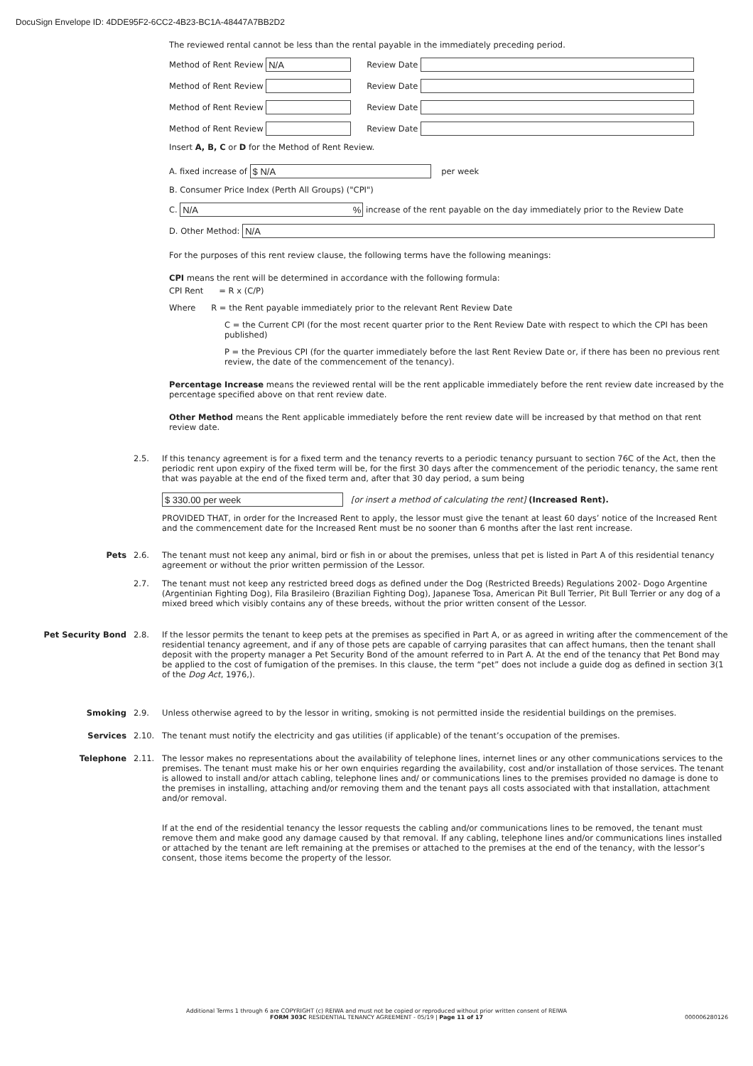DocuSign Envelope ID: 4DDE95F2-6CC2-4B23-BC1A-48447A7BB2D2
The reviewed rental cannot be less than the rental payable in the immediately preceding period.
Method of Rent Review N/A Review Date
Method of Rent Review Review Date
Method of Rent Review Review Date
Method of Rent Review Review Date
Insert A, B, C or D for the Method of Rent Review.
A. fixed increase of $ N/A per week
B. Consumer Price Index (Perth All Groups) ("CPI")
C. N/A% increase of the rent payable on the day immediately prior to the Review Date
D. Other Method: N/A
For the purposes of this rent review clause, the following terms have the following meanings:
CPI means the rent will be determined in accordance with the following formula:
CPI Rent = R x (C/P)
Where R = the Rent payable immediately prior to the relevant Rent Review Date
C = the Current CPI (for the most recent quarter prior to the Rent Review Date with respect to which the CPI has been published)
P = the Previous CPI (for the quarter immediately before the last Rent Review Date or, if there has been no previous rent review, the date of the commencement of the tenancy).
Percentage Increase means the reviewed rental will be the rent applicable immediately before the rent review date increased by the percentage specified above on that rent review date.
Other Method means the Rent applicable immediately before the rent review date will be increased by that method on that rent review date.
2.5. If this tenancy agreement is for a fixed term and the tenancy reverts to a periodic tenancy pursuant to section 76C of the Act, then the periodic rent upon expiry of the fixed term will be, for the first 30 days after the commencement of the periodic tenancy, the same rent that was payable at the end of the fixed term and, after that 30 day period, a sum being
$ 330.00 per week [or insert a method of calculating the rent] (Increased Rent).
PROVIDED THAT, in order for the Increased Rent to apply, the lessor must give the tenant at least 60 days’ notice of the Increased Rent and the commencement date for the Increased Rent must be no sooner than 6 months after the last rent increase.
Pets 2.6. The tenant must not keep any animal, bird or fish in or about the premises, unless that pet is listed in Part A of this residential tenancy agreement or without the prior written permission of the Lessor.
2.7. The tenant must not keep any restricted breed dogs as defined under the Dog (Restricted Breeds) Regulations 2002- Dogo Argentine (Argentinian Fighting Dog), Fila Brasileiro (Brazilian Fighting Dog), Japanese Tosa, American Pit Bull Terrier, Pit Bull Terrier or any dog of a mixed breed which visibly contains any of these breeds, without the prior written consent of the Lessor.
Pet Security Bond 2.8. If the lessor permits the tenant to keep pets at the premises as specified in Part A, or as agreed in writing after the commencement of the residential tenancy agreement, and if any of those pets are capable of carrying parasites that can affect humans, then the tenant shall deposit with the property manager a Pet Security Bond of the amount referred to in Part A. At the end of the tenancy that Pet Bond may be applied to the cost of fumigation of the premises. In this clause, the term “pet” does not include a guide dog as defined in section 3(1 of the Dog Act, 1976,).
Smoking 2.9. Unless otherwise agreed to by the lessor in writing, smoking is not permitted inside the residential buildings on the premises.
Services 2.10. The tenant must notify the electricity and gas utilities (if applicable) of the tenant’s occupation of the premises.
Telephone 2.11. The lessor makes no representations about the availability of telephone lines, internet lines or any other communications services to the premises. The tenant must make his or her own enquiries regarding the availability, cost and/or installation of those services. The tenant is allowed to install and/or attach cabling, telephone lines and/ or communications lines to the premises provided no damage is done to the premises in installing, attaching and/or removing them and the tenant pays all costs associated with that installation, attachment and/or removal.
If at the end of the residential tenancy the lessor requests the cabling and/or communications lines to be removed, the tenant must remove them and make good any damage caused by that removal. If any cabling, telephone lines and/or communications lines installed or attached by the tenant are left remaining at the premises or attached to the premises at the end of the tenancy, with the lessor’s consent, those items become the property of the lessor.
Additional Terms 1 through 6 are COPYRIGHT (c) REIWA and must not be copied or reproduced without prior written consent of REIWA
FORM 303C RESIDENTIAL TENANCY AGREEMENT - 05/19 | Page 11 of 17 000006280126